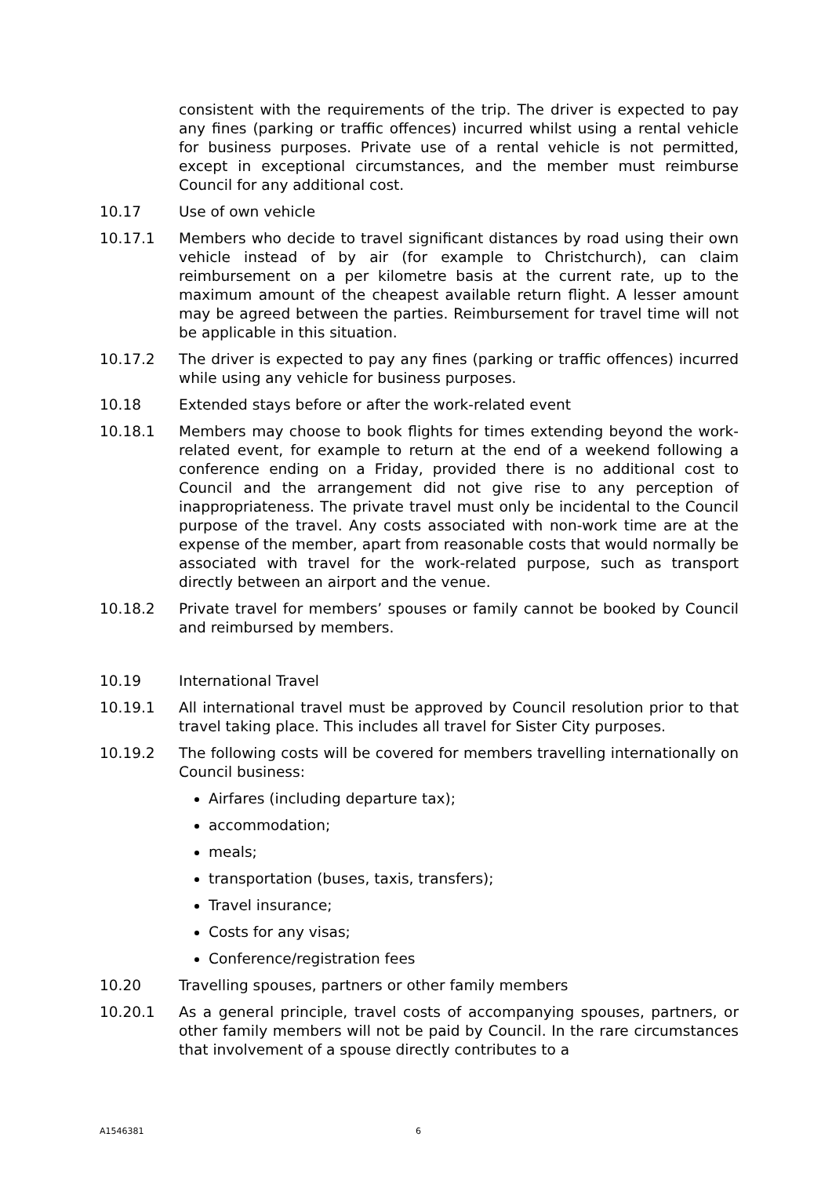consistent with the requirements of the trip. The driver is expected to pay any fines (parking or traffic offences) incurred whilst using a rental vehicle for business purposes. Private use of a rental vehicle is not permitted, except in exceptional circumstances, and the member must reimburse Council for any additional cost.
10.17 Use of own vehicle
10.17.1 Members who decide to travel significant distances by road using their own vehicle instead of by air (for example to Christchurch), can claim reimbursement on a per kilometre basis at the current rate, up to the maximum amount of the cheapest available return flight. A lesser amount may be agreed between the parties. Reimbursement for travel time will not be applicable in this situation.
10.17.2 The driver is expected to pay any fines (parking or traffic offences) incurred while using any vehicle for business purposes.
10.18 Extended stays before or after the work-related event
10.18.1 Members may choose to book flights for times extending beyond the work-related event, for example to return at the end of a weekend following a conference ending on a Friday, provided there is no additional cost to Council and the arrangement did not give rise to any perception of inappropriateness. The private travel must only be incidental to the Council purpose of the travel. Any costs associated with non-work time are at the expense of the member, apart from reasonable costs that would normally be associated with travel for the work-related purpose, such as transport directly between an airport and the venue.
10.18.2 Private travel for members’ spouses or family cannot be booked by Council and reimbursed by members.
10.19 International Travel
10.19.1 All international travel must be approved by Council resolution prior to that travel taking place. This includes all travel for Sister City purposes.
10.19.2 The following costs will be covered for members travelling internationally on Council business:
Airfares (including departure tax);
accommodation;
meals;
transportation (buses, taxis, transfers);
Travel insurance;
Costs for any visas;
Conference/registration fees
10.20 Travelling spouses, partners or other family members
10.20.1 As a general principle, travel costs of accompanying spouses, partners, or other family members will not be paid by Council. In the rare circumstances that involvement of a spouse directly contributes to a
A1546381 6